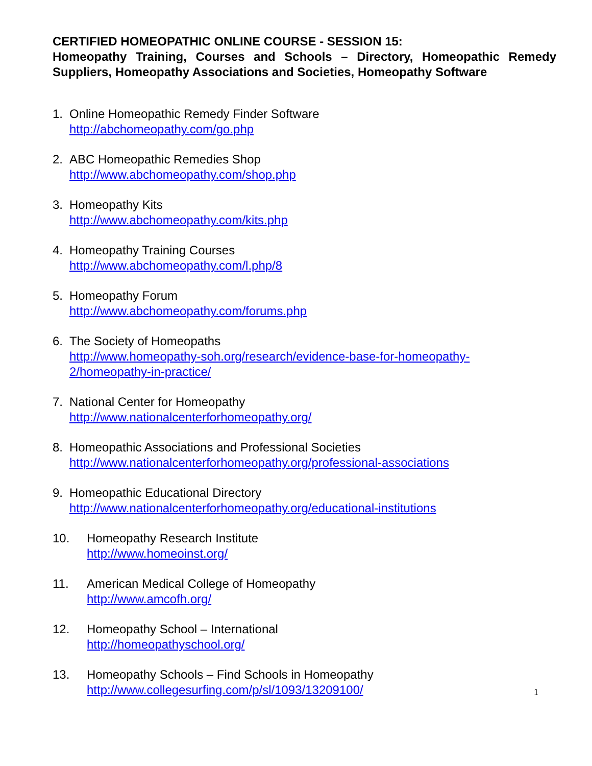CERTIFIED HOMEOPATHIC ONLINE COURSE - SESSION 15:
Homeopathy Training, Courses and Schools – Directory, Homeopathic Remedy Suppliers, Homeopathy Associations and Societies, Homeopathy Software
1. Online Homeopathic Remedy Finder Software
http://abchomeopathy.com/go.php
2. ABC Homeopathic Remedies Shop
http://www.abchomeopathy.com/shop.php
3. Homeopathy Kits
http://www.abchomeopathy.com/kits.php
4. Homeopathy Training Courses
http://www.abchomeopathy.com/l.php/8
5. Homeopathy Forum
http://www.abchomeopathy.com/forums.php
6. The Society of Homeopaths
http://www.homeopathy-soh.org/research/evidence-base-for-homeopathy-
2/homeopathy-in-practice/
7. National Center for Homeopathy
http://www.nationalcenterforhomeopathy.org/
8. Homeopathic Associations and Professional Societies
http://www.nationalcenterforhomeopathy.org/professional-associations
9. Homeopathic Educational Directory
http://www.nationalcenterforhomeopathy.org/educational-institutions
10. Homeopathy Research Institute
http://www.homeoinst.org/
11. American Medical College of Homeopathy
http://www.amcofh.org/
12. Homeopathy School – International
http://homeopathyschool.org/
13. Homeopathy Schools – Find Schools in Homeopathy
http://www.collegesurfing.com/p/sl/1093/13209100/
1